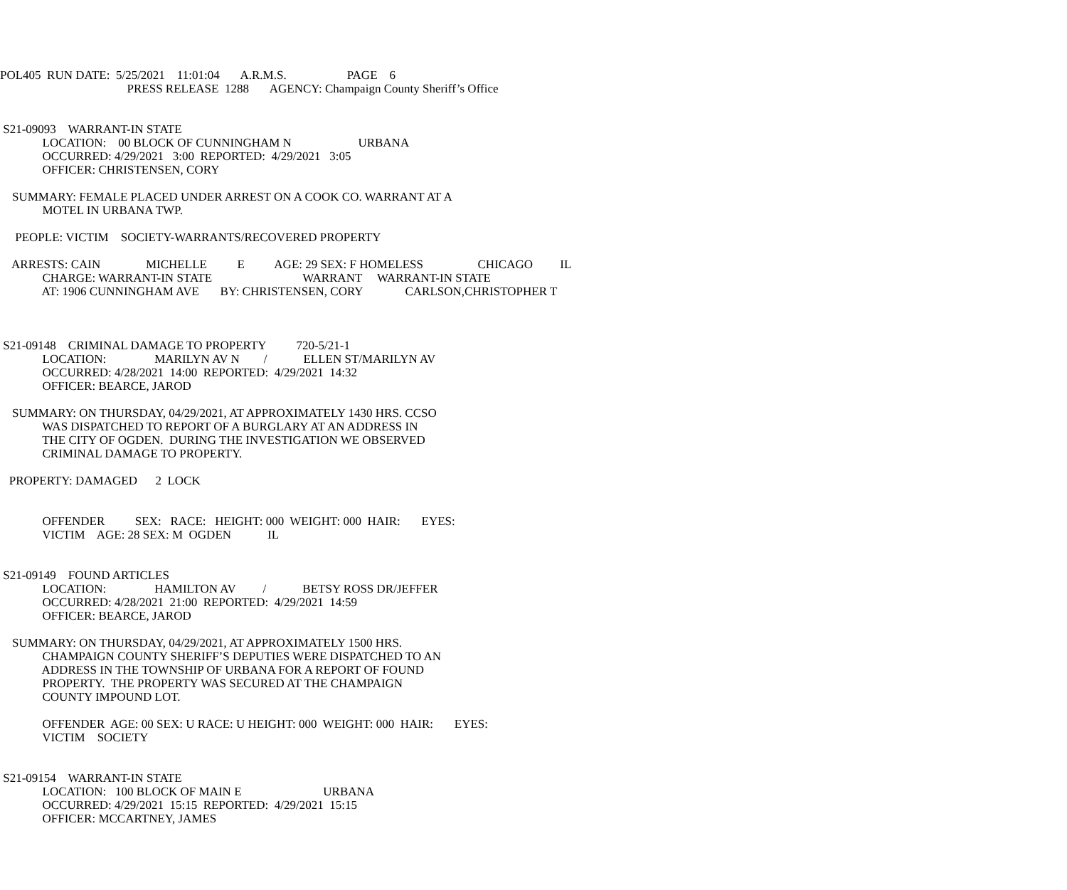POL405 RUN DATE: 5/25/2021 11:01:04 A.R.M.S. PAGE 6
PRESS RELEASE 1288 AGENCY: Champaign County Sheriff’s Office
S21-09093 WARRANT-IN STATE
LOCATION: 00 BLOCK OF CUNNINGHAM N URBANA
OCCURRED: 4/29/2021 3:00 REPORTED: 4/29/2021 3:05
OFFICER: CHRISTENSEN, CORY
SUMMARY: FEMALE PLACED UNDER ARREST ON A COOK CO. WARRANT AT A
MOTEL IN URBANA TWP.
PEOPLE: VICTIM SOCIETY-WARRANTS/RECOVERED PROPERTY
ARRESTS: CAIN MICHELLE E AGE: 29 SEX: F HOMELESS CHICAGO IL
CHARGE: WARRANT-IN STATE WARRANT WARRANT-IN STATE
AT: 1906 CUNNINGHAM AVE BY: CHRISTENSEN, CORY CARLSON,CHRISTOPHER T
S21-09148 CRIMINAL DAMAGE TO PROPERTY 720-5/21-1
LOCATION: MARILYN AV N / ELLEN ST/MARILYN AV
OCCURRED: 4/28/2021 14:00 REPORTED: 4/29/2021 14:32
OFFICER: BEARCE, JAROD
SUMMARY: ON THURSDAY, 04/29/2021, AT APPROXIMATELY 1430 HRS. CCSO
WAS DISPATCHED TO REPORT OF A BURGLARY AT AN ADDRESS IN
THE CITY OF OGDEN. DURING THE INVESTIGATION WE OBSERVED
CRIMINAL DAMAGE TO PROPERTY.
PROPERTY: DAMAGED 2 LOCK
OFFENDER SEX: RACE: HEIGHT: 000 WEIGHT: 000 HAIR: EYES:
VICTIM AGE: 28 SEX: M OGDEN IL
S21-09149 FOUND ARTICLES
LOCATION: HAMILTON AV / BETSY ROSS DR/JEFFER
OCCURRED: 4/28/2021 21:00 REPORTED: 4/29/2021 14:59
OFFICER: BEARCE, JAROD
SUMMARY: ON THURSDAY, 04/29/2021, AT APPROXIMATELY 1500 HRS.
CHAMPAIGN COUNTY SHERIFF’S DEPUTIES WERE DISPATCHED TO AN
ADDRESS IN THE TOWNSHIP OF URBANA FOR A REPORT OF FOUND
PROPERTY. THE PROPERTY WAS SECURED AT THE CHAMPAIGN
COUNTY IMPOUND LOT.
OFFENDER AGE: 00 SEX: U RACE: U HEIGHT: 000 WEIGHT: 000 HAIR: EYES:
VICTIM SOCIETY
S21-09154 WARRANT-IN STATE
LOCATION: 100 BLOCK OF MAIN E URBANA
OCCURRED: 4/29/2021 15:15 REPORTED: 4/29/2021 15:15
OFFICER: MCCARTNEY, JAMES